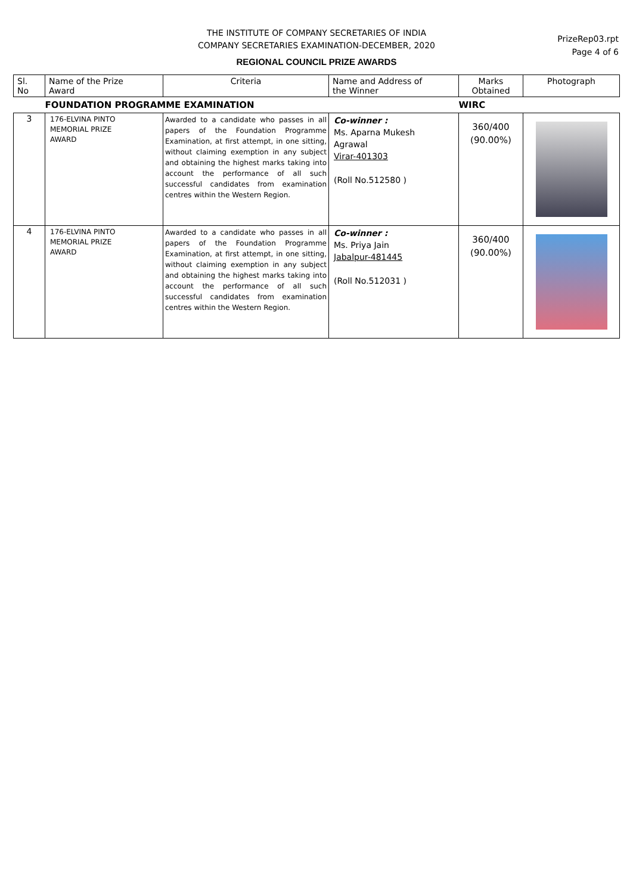THE INSTITUTE OF COMPANY SECRETARIES OF INDIA
COMPANY SECRETARIES EXAMINATION-DECEMBER, 2020
REGIONAL COUNCIL PRIZE AWARDS
PrizeRep03.rpt
Page 4 of 6
| Sl. No | Name of the Prize Award | Criteria | Name and Address of the Winner | Marks Obtained | Photograph |
| --- | --- | --- | --- | --- | --- |
| | FOUNDATION PROGRAMME EXAMINATION | | | WIRC | |
| 3 | 176-ELVINA PINTO MEMORIAL PRIZE AWARD | Awarded to a candidate who passes in all papers of the Foundation Programme Examination, at first attempt, in one sitting, without claiming exemption in any subject and obtaining the highest marks taking into account the performance of all such successful candidates from examination centres within the Western Region. | Co-winner : Ms. Aparna Mukesh Agrawal Virar-401303 (Roll No.512580 ) | 360/400 (90.00%) | |
| 4 | 176-ELVINA PINTO MEMORIAL PRIZE AWARD | Awarded to a candidate who passes in all papers of the Foundation Programme Examination, at first attempt, in one sitting, without claiming exemption in any subject and obtaining the highest marks taking into account the performance of all such successful candidates from examination centres within the Western Region. | Co-winner : Ms. Priya Jain Jabalpur-481445 (Roll No.512031 ) | 360/400 (90.00%) | |